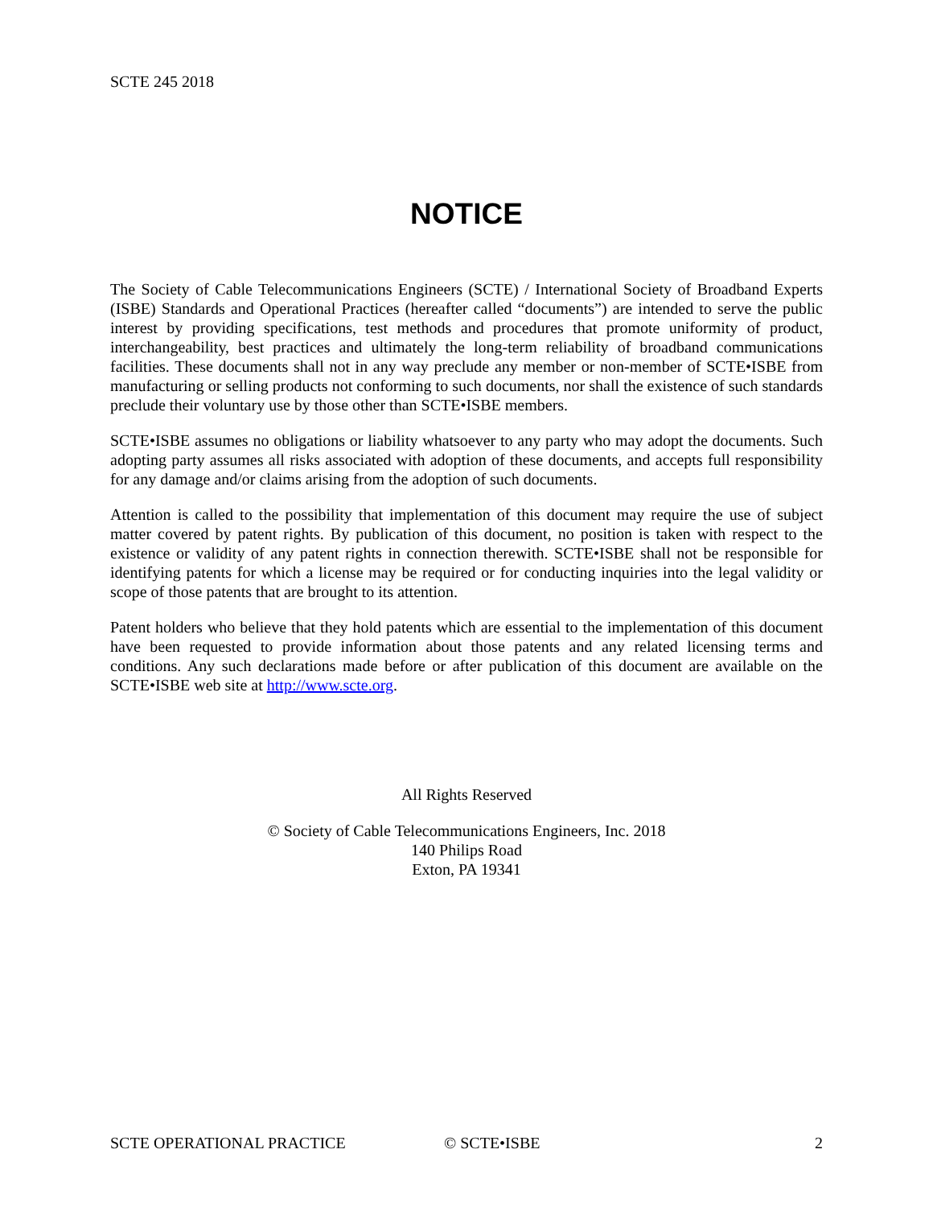SCTE 245 2018
NOTICE
The Society of Cable Telecommunications Engineers (SCTE) / International Society of Broadband Experts (ISBE) Standards and Operational Practices (hereafter called “documents”) are intended to serve the public interest by providing specifications, test methods and procedures that promote uniformity of product, interchangeability, best practices and ultimately the long-term reliability of broadband communications facilities. These documents shall not in any way preclude any member or non-member of SCTE•ISBE from manufacturing or selling products not conforming to such documents, nor shall the existence of such standards preclude their voluntary use by those other than SCTE•ISBE members.
SCTE•ISBE assumes no obligations or liability whatsoever to any party who may adopt the documents. Such adopting party assumes all risks associated with adoption of these documents, and accepts full responsibility for any damage and/or claims arising from the adoption of such documents.
Attention is called to the possibility that implementation of this document may require the use of subject matter covered by patent rights. By publication of this document, no position is taken with respect to the existence or validity of any patent rights in connection therewith. SCTE•ISBE shall not be responsible for identifying patents for which a license may be required or for conducting inquiries into the legal validity or scope of those patents that are brought to its attention.
Patent holders who believe that they hold patents which are essential to the implementation of this document have been requested to provide information about those patents and any related licensing terms and conditions. Any such declarations made before or after publication of this document are available on the SCTE•ISBE web site at http://www.scte.org.
All Rights Reserved
© Society of Cable Telecommunications Engineers, Inc. 2018
140 Philips Road
Exton, PA 19341
SCTE OPERATIONAL PRACTICE © SCTE•ISBE 2